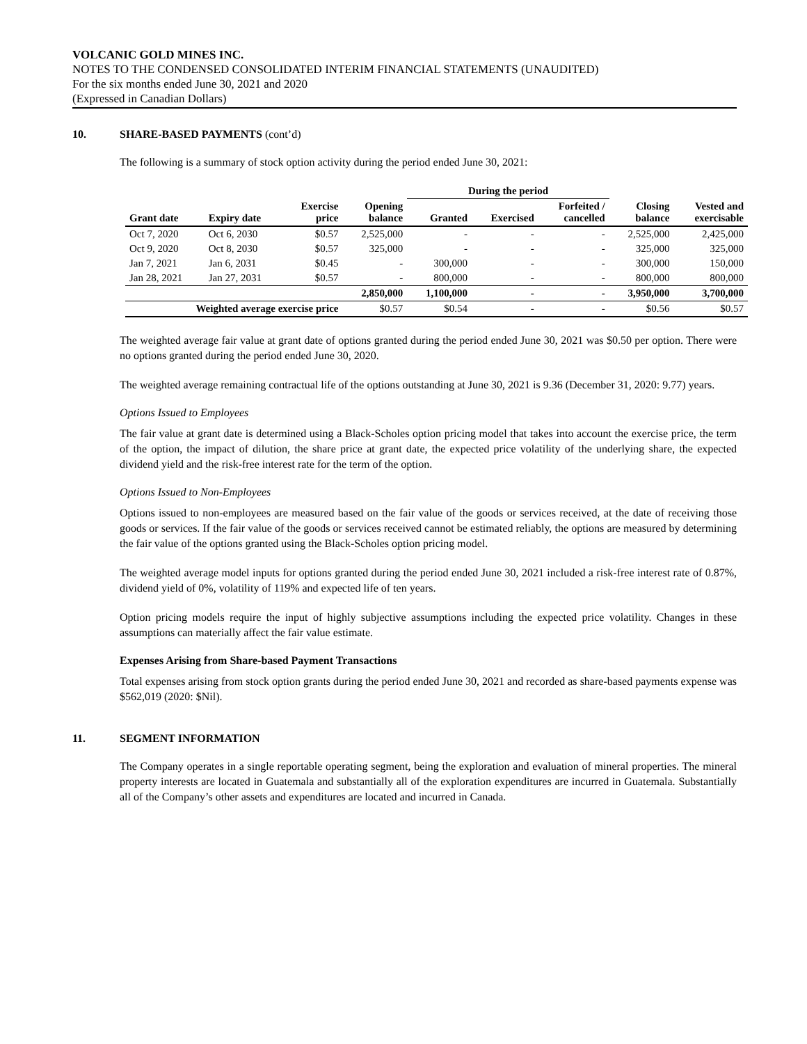VOLCANIC GOLD MINES INC.
NOTES TO THE CONDENSED CONSOLIDATED INTERIM FINANCIAL STATEMENTS (UNAUDITED)
For the six months ended June 30, 2021 and 2020
(Expressed in Canadian Dollars)
10. SHARE-BASED PAYMENTS (cont’d)
The following is a summary of stock option activity during the period ended June 30, 2021:
| | | | | During the period | | | | |
| --- | --- | --- | --- | --- | --- | --- | --- | --- |
| Grant date | Expiry date | Exercise price | Opening balance | Granted | Exercised | Forfeited / cancelled | Closing balance | Vested and exercisable |
| Oct 7, 2020 | Oct 6, 2030 | $0.57 | 2,525,000 | - | - | - | 2,525,000 | 2,425,000 |
| Oct 9, 2020 | Oct 8, 2030 | $0.57 | 325,000 | - | - | - | 325,000 | 325,000 |
| Jan 7, 2021 | Jan 6, 2031 | $0.45 | - | 300,000 | - | - | 300,000 | 150,000 |
| Jan 28, 2021 | Jan 27, 2031 | $0.57 | - | 800,000 | - | - | 800,000 | 800,000 |
| | | | 2,850,000 | 1,100,000 | - | - | 3,950,000 | 3,700,000 |
| Weighted average exercise price | | | $0.57 | $0.54 | - | - | $0.56 | $0.57 |
The weighted average fair value at grant date of options granted during the period ended June 30, 2021 was $0.50 per option. There were no options granted during the period ended June 30, 2020.
The weighted average remaining contractual life of the options outstanding at June 30, 2021 is 9.36 (December 31, 2020: 9.77) years.
Options Issued to Employees
The fair value at grant date is determined using a Black-Scholes option pricing model that takes into account the exercise price, the term of the option, the impact of dilution, the share price at grant date, the expected price volatility of the underlying share, the expected dividend yield and the risk-free interest rate for the term of the option.
Options Issued to Non-Employees
Options issued to non-employees are measured based on the fair value of the goods or services received, at the date of receiving those goods or services. If the fair value of the goods or services received cannot be estimated reliably, the options are measured by determining the fair value of the options granted using the Black-Scholes option pricing model.
The weighted average model inputs for options granted during the period ended June 30, 2021 included a risk-free interest rate of 0.87%, dividend yield of 0%, volatility of 119% and expected life of ten years.
Option pricing models require the input of highly subjective assumptions including the expected price volatility. Changes in these assumptions can materially affect the fair value estimate.
Expenses Arising from Share-based Payment Transactions
Total expenses arising from stock option grants during the period ended June 30, 2021 and recorded as share-based payments expense was $562,019 (2020: $Nil).
11. SEGMENT INFORMATION
The Company operates in a single reportable operating segment, being the exploration and evaluation of mineral properties. The mineral property interests are located in Guatemala and substantially all of the exploration expenditures are incurred in Guatemala. Substantially all of the Company’s other assets and expenditures are located and incurred in Canada.